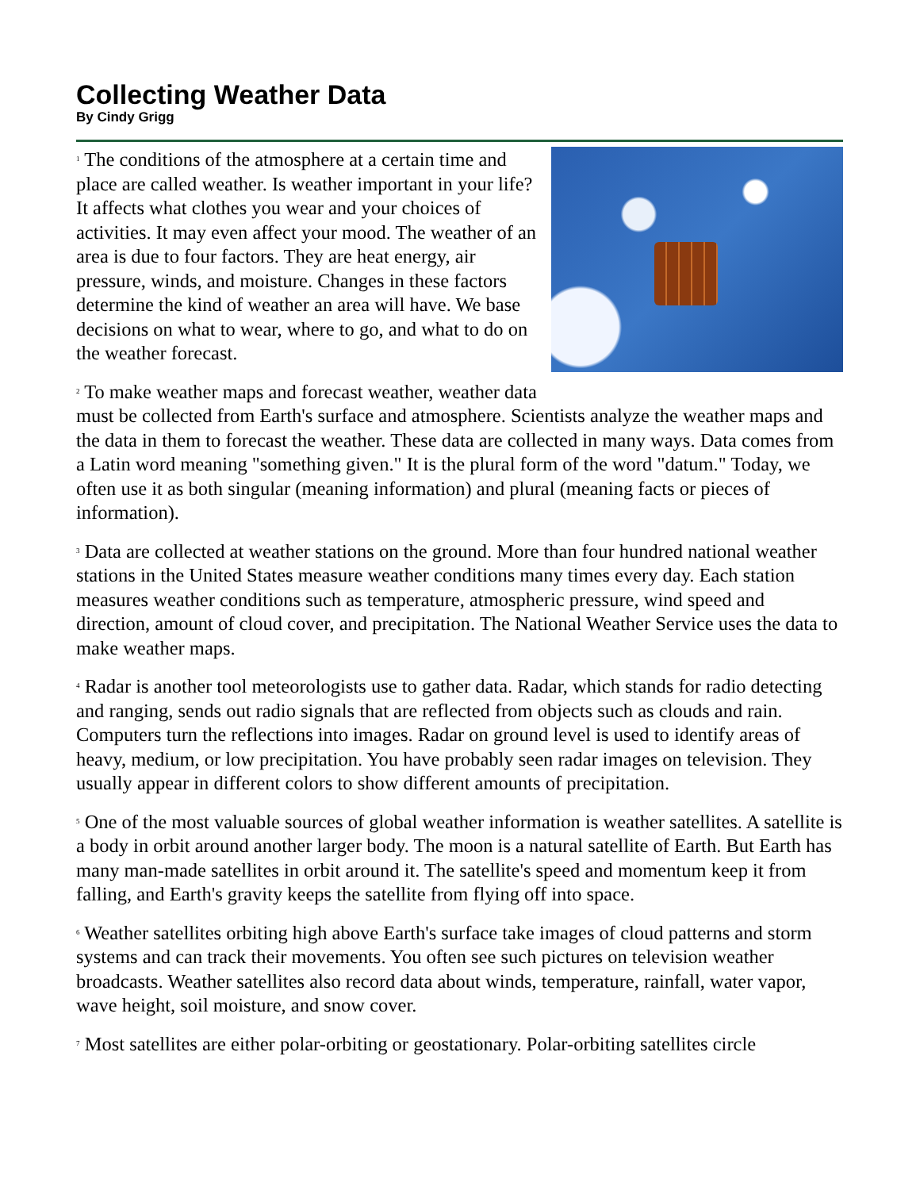Collecting Weather Data
By Cindy Grigg
<sup>1</sup> The conditions of the atmosphere at a certain time and place are called weather. Is weather important in your life? It affects what clothes you wear and your choices of activities. It may even affect your mood. The weather of an area is due to four factors. They are heat energy, air pressure, winds, and moisture. Changes in these factors determine the kind of weather an area will have. We base decisions on what to wear, where to go, and what to do on the weather forecast.
<sup>2</sup> To make weather maps and forecast weather, weather data must be collected from Earth's surface and atmosphere. Scientists analyze the weather maps and the data in them to forecast the weather. These data are collected in many ways. Data comes from a Latin word meaning "something given." It is the plural form of the word "datum." Today, we often use it as both singular (meaning information) and plural (meaning facts or pieces of information).
<sup>3</sup> Data are collected at weather stations on the ground. More than four hundred national weather stations in the United States measure weather conditions many times every day. Each station measures weather conditions such as temperature, atmospheric pressure, wind speed and direction, amount of cloud cover, and precipitation. The National Weather Service uses the data to make weather maps.
<sup>4</sup> Radar is another tool meteorologists use to gather data. Radar, which stands for radio detecting and ranging, sends out radio signals that are reflected from objects such as clouds and rain. Computers turn the reflections into images. Radar on ground level is used to identify areas of heavy, medium, or low precipitation. You have probably seen radar images on television. They usually appear in different colors to show different amounts of precipitation.
<sup>5</sup> One of the most valuable sources of global weather information is weather satellites. A satellite is a body in orbit around another larger body. The moon is a natural satellite of Earth. But Earth has many man-made satellites in orbit around it. The satellite's speed and momentum keep it from falling, and Earth's gravity keeps the satellite from flying off into space.
<sup>6</sup> Weather satellites orbiting high above Earth's surface take images of cloud patterns and storm systems and can track their movements. You often see such pictures on television weather broadcasts. Weather satellites also record data about winds, temperature, rainfall, water vapor, wave height, soil moisture, and snow cover.
<sup>7</sup> Most satellites are either polar-orbiting or geostationary. Polar-orbiting satellites circle